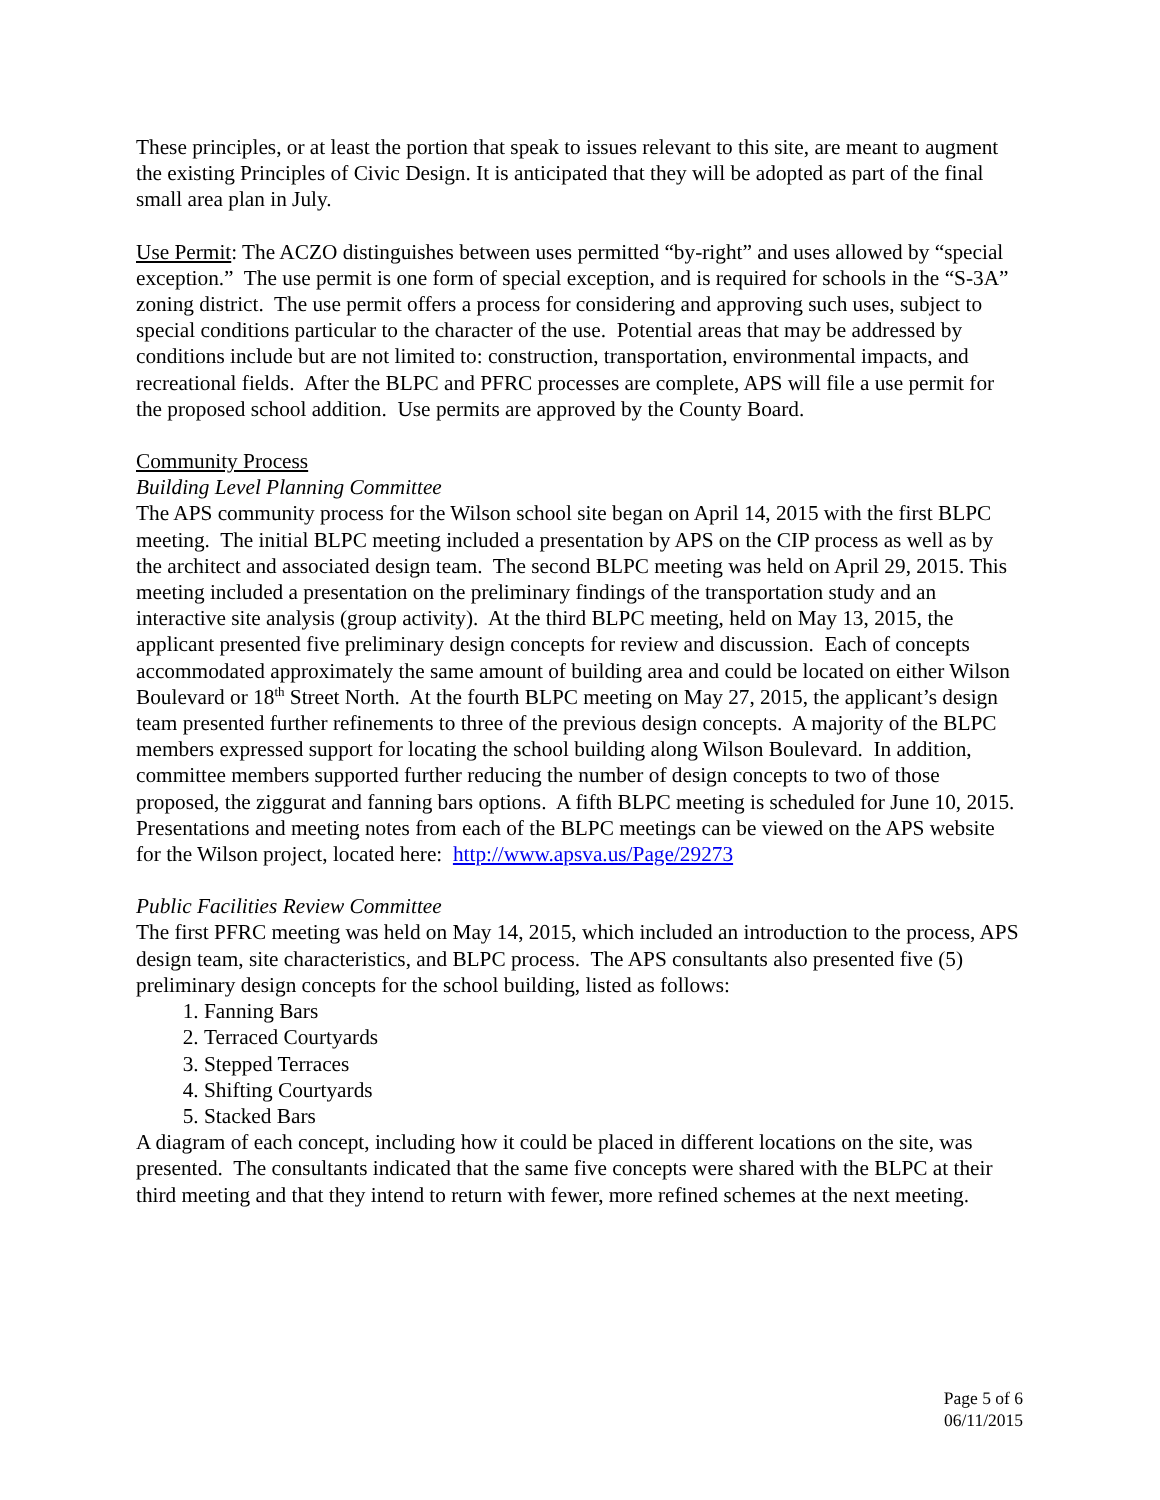These principles, or at least the portion that speak to issues relevant to this site, are meant to augment the existing Principles of Civic Design. It is anticipated that they will be adopted as part of the final small area plan in July.
Use Permit: The ACZO distinguishes between uses permitted “by-right” and uses allowed by “special exception.” The use permit is one form of special exception, and is required for schools in the “S-3A” zoning district. The use permit offers a process for considering and approving such uses, subject to special conditions particular to the character of the use. Potential areas that may be addressed by conditions include but are not limited to: construction, transportation, environmental impacts, and recreational fields. After the BLPC and PFRC processes are complete, APS will file a use permit for the proposed school addition. Use permits are approved by the County Board.
Community Process
Building Level Planning Committee
The APS community process for the Wilson school site began on April 14, 2015 with the first BLPC meeting. The initial BLPC meeting included a presentation by APS on the CIP process as well as by the architect and associated design team. The second BLPC meeting was held on April 29, 2015. This meeting included a presentation on the preliminary findings of the transportation study and an interactive site analysis (group activity). At the third BLPC meeting, held on May 13, 2015, the applicant presented five preliminary design concepts for review and discussion. Each of concepts accommodated approximately the same amount of building area and could be located on either Wilson Boulevard or 18<sup>th</sup> Street North. At the fourth BLPC meeting on May 27, 2015, the applicant’s design team presented further refinements to three of the previous design concepts. A majority of the BLPC members expressed support for locating the school building along Wilson Boulevard. In addition, committee members supported further reducing the number of design concepts to two of those proposed, the ziggurat and fanning bars options. A fifth BLPC meeting is scheduled for June 10, 2015. Presentations and meeting notes from each of the BLPC meetings can be viewed on the APS website for the Wilson project, located here: http://www.apsva.us/Page/29273
Public Facilities Review Committee
The first PFRC meeting was held on May 14, 2015, which included an introduction to the process, APS design team, site characteristics, and BLPC process. The APS consultants also presented five (5) preliminary design concepts for the school building, listed as follows:
1. Fanning Bars
2. Terraced Courtyards
3. Stepped Terraces
4. Shifting Courtyards
5. Stacked Bars
A diagram of each concept, including how it could be placed in different locations on the site, was presented. The consultants indicated that the same five concepts were shared with the BLPC at their third meeting and that they intend to return with fewer, more refined schemes at the next meeting.
Page 5 of 6
06/11/2015